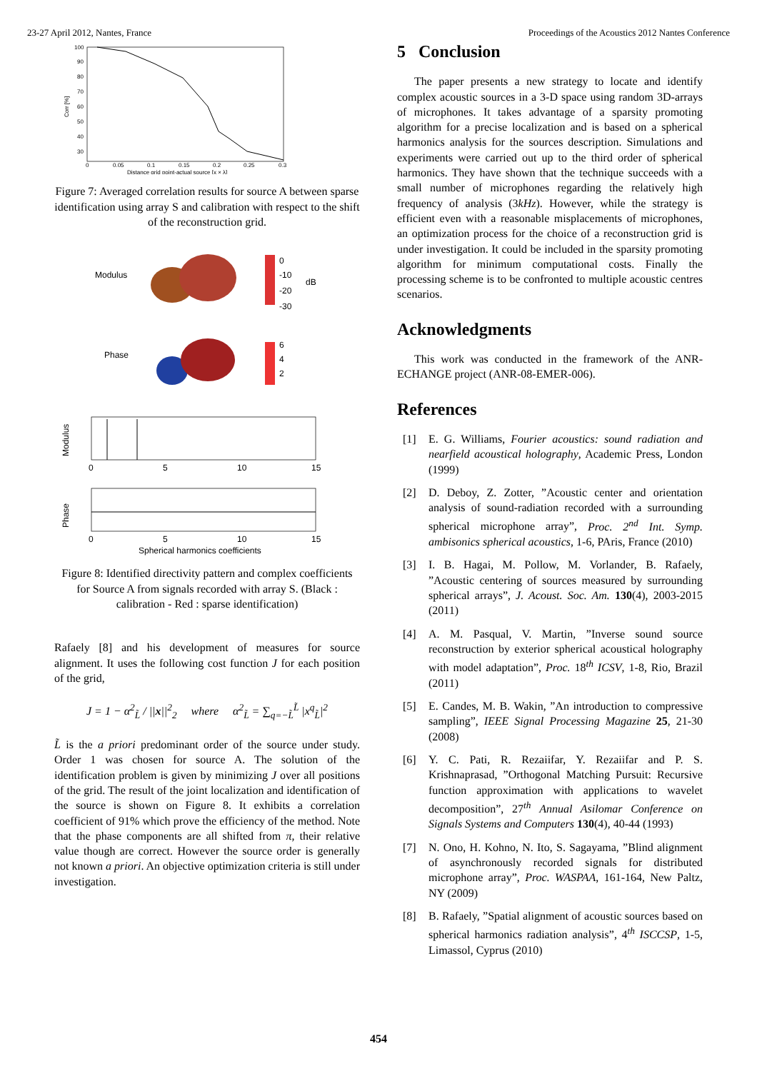23-27 April 2012, Nantes, France Proceedings of the Acoustics 2012 Nantes Conference
100
90
80
70
60
50
40
30
0
0.05
0.1
0.15
0.2
0.25
0.3
Distance grid point-actual source [x × λ]
Corr [%]
Figure 7: Averaged correlation results for source A between sparse identification using array S and calibration with respect to the shift of the reconstruction grid.
Modulus
0
-10
-20
-30
dB
Phase
6
4
2
Modulus
Phase
0
5
10
15
0
5
10
15
Spherical harmonics coefficients
Figure 8: Identified directivity pattern and complex coefficients for Source A from signals recorded with array S. (Black : calibration - Red : sparse identification)
Rafaely [8] and his development of measures for source alignment. It uses the following cost function J for each position of the grid,
J = 1 − α<sup>2</sup><sub>L̃</sub> / ||x||<sup>2</sup><sub>2</sub> where α<sup>2</sup><sub>L̃</sub> = ∑<sub>q=−L̃</sub><sup>L̃</sup> |x<sup>q</sup><sub>L̃</sub>|<sup>2</sup>
L̃ is the a priori predominant order of the source under study. Order 1 was chosen for source A. The solution of the identification problem is given by minimizing J over all positions of the grid. The result of the joint localization and identification of the source is shown on Figure 8. It exhibits a correlation coefficient of 91% which prove the efficiency of the method. Note that the phase components are all shifted from π, their relative value though are correct. However the source order is generally not known a priori. An objective optimization criteria is still under investigation.
5 Conclusion
The paper presents a new strategy to locate and identify complex acoustic sources in a 3-D space using random 3D-arrays of microphones. It takes advantage of a sparsity promoting algorithm for a precise localization and is based on a spherical harmonics analysis for the sources description. Simulations and experiments were carried out up to the third order of spherical harmonics. They have shown that the technique succeeds with a small number of microphones regarding the relatively high frequency of analysis (3kHz). However, while the strategy is efficient even with a reasonable misplacements of microphones, an optimization process for the choice of a reconstruction grid is under investigation. It could be included in the sparsity promoting algorithm for minimum computational costs. Finally the processing scheme is to be confronted to multiple acoustic centres scenarios.
Acknowledgments
This work was conducted in the framework of the ANR-ECHANGE project (ANR-08-EMER-006).
References
[1] E. G. Williams, Fourier acoustics: sound radiation and nearfield acoustical holography, Academic Press, London (1999)
[2] D. Deboy, Z. Zotter, ”Acoustic center and orientation analysis of sound-radiation recorded with a surrounding spherical microphone array”, Proc. 2<sup>nd</sup> Int. Symp. ambisonics spherical acoustics, 1-6, PAris, France (2010)
[3] I. B. Hagai, M. Pollow, M. Vorlander, B. Rafaely, ”Acoustic centering of sources measured by surrounding spherical arrays”, J. Acoust. Soc. Am. 130(4), 2003-2015 (2011)
[4] A. M. Pasqual, V. Martin, ”Inverse sound source reconstruction by exterior spherical acoustical holography with model adaptation”, Proc. 18<sup>th</sup> ICSV, 1-8, Rio, Brazil (2011)
[5] E. Candes, M. B. Wakin, ”An introduction to compressive sampling”, IEEE Signal Processing Magazine 25, 21-30 (2008)
[6] Y. C. Pati, R. Rezaiifar, Y. Rezaiifar and P. S. Krishnaprasad, ”Orthogonal Matching Pursuit: Recursive function approximation with applications to wavelet decomposition”, 27<sup>th</sup> Annual Asilomar Conference on Signals Systems and Computers 130(4), 40-44 (1993)
[7] N. Ono, H. Kohno, N. Ito, S. Sagayama, ”Blind alignment of asynchronously recorded signals for distributed microphone array”, Proc. WASPAA, 161-164, New Paltz, NY (2009)
[8] B. Rafaely, ”Spatial alignment of acoustic sources based on spherical harmonics radiation analysis”, 4<sup>th</sup> ISCCSP, 1-5, Limassol, Cyprus (2010)
454